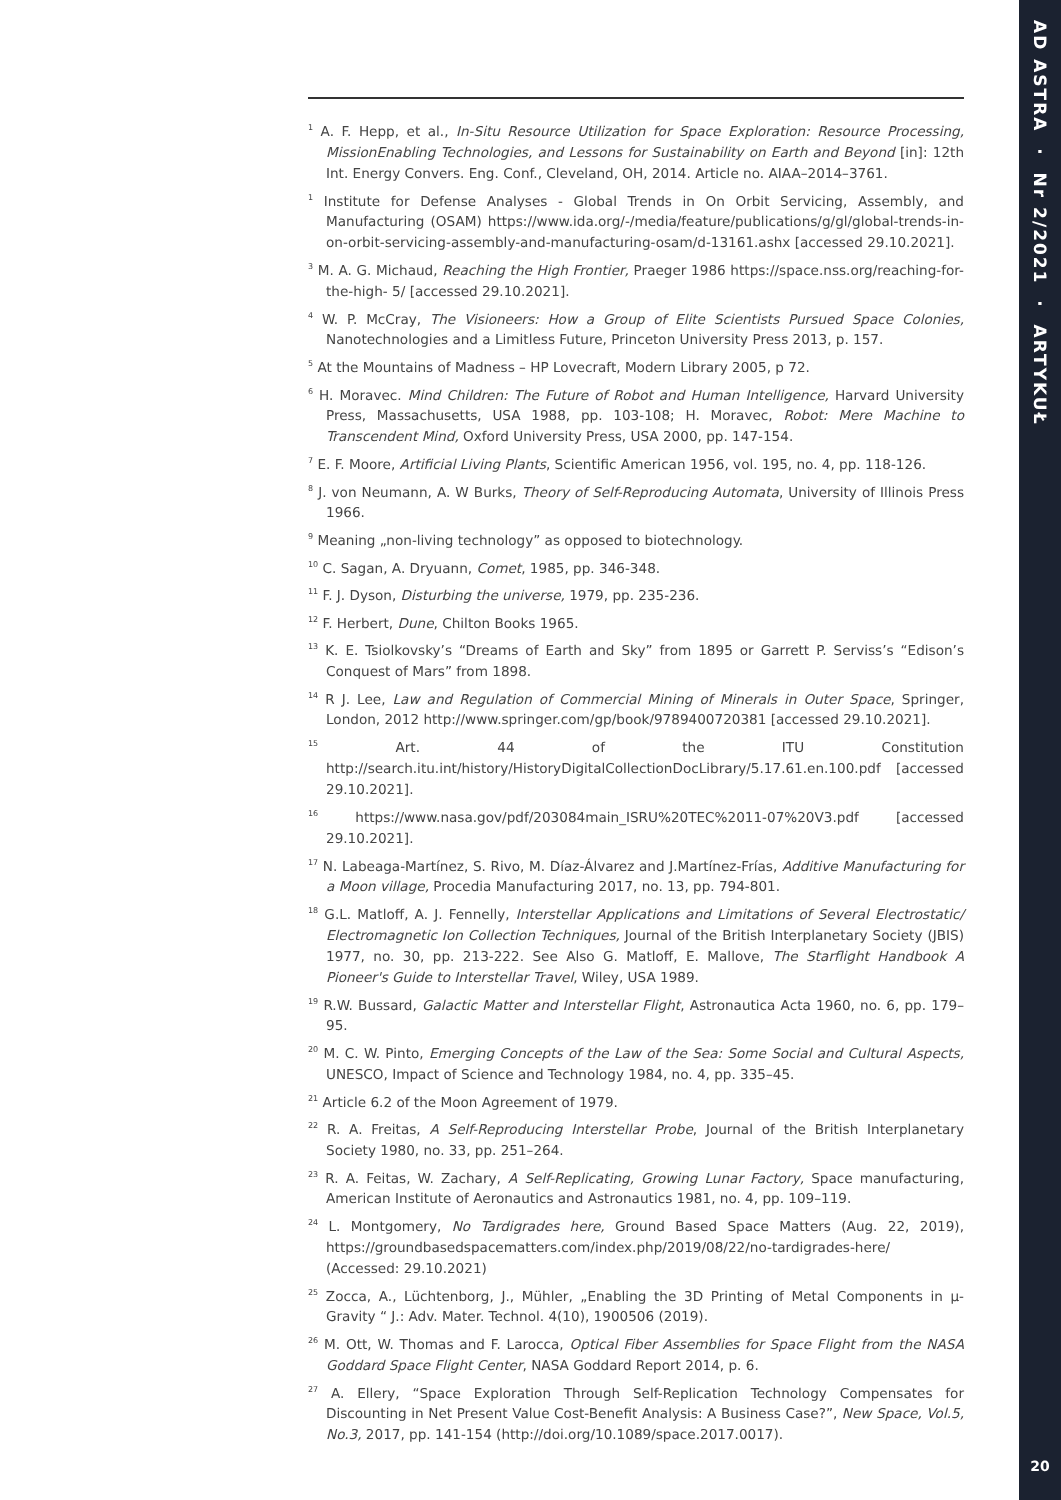AD ASTRA · Nr 2/2021 · ARTYKUŁ
20
<sup>1</sup> A. F. Hepp, et al., In-Situ Resource Utilization for Space Exploration: Resource Processing, MissionEnabling Technologies, and Lessons for Sustainability on Earth and Beyond [in]: 12th Int. Energy Convers. Eng. Conf., Cleveland, OH, 2014. Article no. AIAA–2014–3761.
<sup>1</sup> Institute for Defense Analyses - Global Trends in On Orbit Servicing, Assembly, and Manufacturing (OSAM) https://www.ida.org/-/media/feature/publications/g/gl/global-trends-in-on-orbit-servicing-assembly-and-manufacturing-osam/d-13161.ashx [accessed 29.10.2021].
<sup>3</sup> M. A. G. Michaud, Reaching the High Frontier, Praeger 1986 https://space.nss.org/reaching-for-the-high- 5/ [accessed 29.10.2021].
<sup>4</sup> W. P. McCray, The Visioneers: How a Group of Elite Scientists Pursued Space Colonies, Nanotechnologies and a Limitless Future, Princeton University Press 2013, p. 157.
<sup>5</sup> At the Mountains of Madness – HP Lovecraft, Modern Library 2005, p 72.
<sup>6</sup> H. Moravec. Mind Children: The Future of Robot and Human Intelligence, Harvard University Press, Massachusetts, USA 1988, pp. 103-108; H. Moravec, Robot: Mere Machine to Transcendent Mind, Oxford University Press, USA 2000, pp. 147-154.
<sup>7</sup> E. F. Moore, Artificial Living Plants, Scientific American 1956, vol. 195, no. 4, pp. 118-126.
<sup>8</sup> J. von Neumann, A. W Burks, Theory of Self-Reproducing Automata, University of Illinois Press 1966.
<sup>9</sup> Meaning „non-living technology” as opposed to biotechnology.
<sup>10</sup> C. Sagan, A. Dryuann, Comet, 1985, pp. 346-348.
<sup>11</sup> F. J. Dyson, Disturbing the universe, 1979, pp. 235-236.
<sup>12</sup> F. Herbert, Dune, Chilton Books 1965.
<sup>13</sup> K. E. Tsiolkovsky’s “Dreams of Earth and Sky” from 1895 or Garrett P. Serviss’s “Edison’s Conquest of Mars” from 1898.
<sup>14</sup> R J. Lee, Law and Regulation of Commercial Mining of Minerals in Outer Space, Springer, London, 2012 http://www.springer.com/gp/book/9789400720381 [accessed 29.10.2021].
<sup>15</sup> Art. 44 of the ITU Constitution http://search.itu.int/history/HistoryDigitalCollectionDocLibrary/5.17.61.en.100.pdf [accessed 29.10.2021].
<sup>16</sup> https://www.nasa.gov/pdf/203084main_ISRU%20TEC%2011-07%20V3.pdf [accessed 29.10.2021].
<sup>17</sup> N. Labeaga-Martínez, S. Rivo, M. Díaz-Álvarez and J.Martínez-Frías, Additive Manufacturing for a Moon village, Procedia Manufacturing 2017, no. 13, pp. 794-801.
<sup>18</sup> G.L. Matloff, A. J. Fennelly, Interstellar Applications and Limitations of Several Electrostatic/ Electromagnetic Ion Collection Techniques, Journal of the British Interplanetary Society (JBIS) 1977, no. 30, pp. 213-222. See Also G. Matloff, E. Mallove, The Starflight Handbook A Pioneer's Guide to Interstellar Travel, Wiley, USA 1989.
<sup>19</sup> R.W. Bussard, Galactic Matter and Interstellar Flight, Astronautica Acta 1960, no. 6, pp. 179–95.
<sup>20</sup> M. C. W. Pinto, Emerging Concepts of the Law of the Sea: Some Social and Cultural Aspects, UNESCO, Impact of Science and Technology 1984, no. 4, pp. 335–45.
<sup>21</sup> Article 6.2 of the Moon Agreement of 1979.
<sup>22</sup> R. A. Freitas, A Self-Reproducing Interstellar Probe, Journal of the British Interplanetary Society 1980, no. 33, pp. 251–264.
<sup>23</sup> R. A. Feitas, W. Zachary, A Self-Replicating, Growing Lunar Factory, Space manufacturing, American Institute of Aeronautics and Astronautics 1981, no. 4, pp. 109–119.
<sup>24</sup> L. Montgomery, No Tardigrades here, Ground Based Space Matters (Aug. 22, 2019), https://groundbasedspacematters.com/index.php/2019/08/22/no-tardigrades-here/ (Accessed: 29.10.2021)
<sup>25</sup> Zocca, A., Lüchtenborg, J., Mühler, „Enabling the 3D Printing of Metal Components in µ-Gravity “ J.: Adv. Mater. Technol. 4(10), 1900506 (2019).
<sup>26</sup> M. Ott, W. Thomas and F. Larocca, Optical Fiber Assemblies for Space Flight from the NASA Goddard Space Flight Center, NASA Goddard Report 2014, p. 6.
<sup>27</sup> A. Ellery, “Space Exploration Through Self-Replication Technology Compensates for Discounting in Net Present Value Cost-Benefit Analysis: A Business Case?”, New Space, Vol.5, No.3, 2017, pp. 141-154 (http://doi.org/10.1089/space.2017.0017).